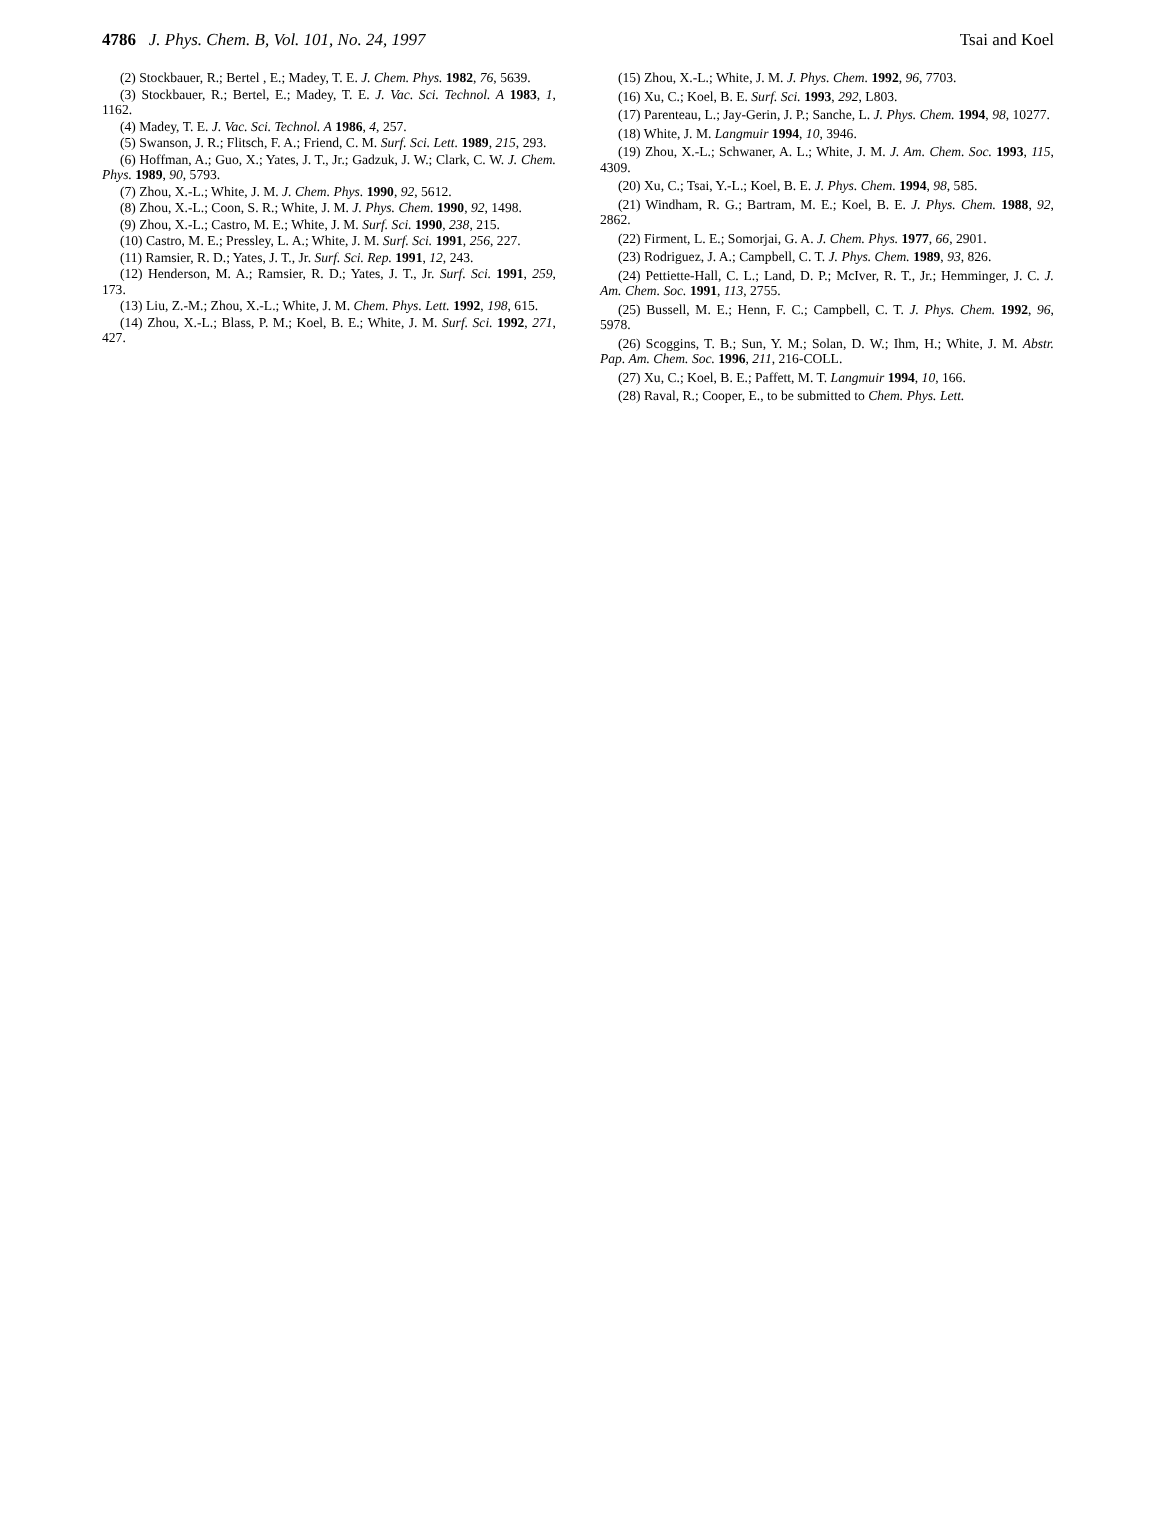4786 J. Phys. Chem. B, Vol. 101, No. 24, 1997 Tsai and Koel
(2) Stockbauer, R.; Bertel , E.; Madey, T. E. J. Chem. Phys. 1982, 76, 5639.
(3) Stockbauer, R.; Bertel, E.; Madey, T. E. J. Vac. Sci. Technol. A 1983, 1, 1162.
(4) Madey, T. E. J. Vac. Sci. Technol. A 1986, 4, 257.
(5) Swanson, J. R.; Flitsch, F. A.; Friend, C. M. Surf. Sci. Lett. 1989, 215, 293.
(6) Hoffman, A.; Guo, X.; Yates, J. T., Jr.; Gadzuk, J. W.; Clark, C. W. J. Chem. Phys. 1989, 90, 5793.
(7) Zhou, X.-L.; White, J. M. J. Chem. Phys. 1990, 92, 5612.
(8) Zhou, X.-L.; Coon, S. R.; White, J. M. J. Phys. Chem. 1990, 92, 1498.
(9) Zhou, X.-L.; Castro, M. E.; White, J. M. Surf. Sci. 1990, 238, 215.
(10) Castro, M. E.; Pressley, L. A.; White, J. M. Surf. Sci. 1991, 256, 227.
(11) Ramsier, R. D.; Yates, J. T., Jr. Surf. Sci. Rep. 1991, 12, 243.
(12) Henderson, M. A.; Ramsier, R. D.; Yates, J. T., Jr. Surf. Sci. 1991, 259, 173.
(13) Liu, Z.-M.; Zhou, X.-L.; White, J. M. Chem. Phys. Lett. 1992, 198, 615.
(14) Zhou, X.-L.; Blass, P. M.; Koel, B. E.; White, J. M. Surf. Sci. 1992, 271, 427.
(15) Zhou, X.-L.; White, J. M. J. Phys. Chem. 1992, 96, 7703.
(16) Xu, C.; Koel, B. E. Surf. Sci. 1993, 292, L803.
(17) Parenteau, L.; Jay-Gerin, J. P.; Sanche, L. J. Phys. Chem. 1994, 98, 10277.
(18) White, J. M. Langmuir 1994, 10, 3946.
(19) Zhou, X.-L.; Schwaner, A. L.; White, J. M. J. Am. Chem. Soc. 1993, 115, 4309.
(20) Xu, C.; Tsai, Y.-L.; Koel, B. E. J. Phys. Chem. 1994, 98, 585.
(21) Windham, R. G.; Bartram, M. E.; Koel, B. E. J. Phys. Chem. 1988, 92, 2862.
(22) Firment, L. E.; Somorjai, G. A. J. Chem. Phys. 1977, 66, 2901.
(23) Rodriguez, J. A.; Campbell, C. T. J. Phys. Chem. 1989, 93, 826.
(24) Pettiette-Hall, C. L.; Land, D. P.; McIver, R. T., Jr.; Hemminger, J. C. J. Am. Chem. Soc. 1991, 113, 2755.
(25) Bussell, M. E.; Henn, F. C.; Campbell, C. T. J. Phys. Chem. 1992, 96, 5978.
(26) Scoggins, T. B.; Sun, Y. M.; Solan, D. W.; Ihm, H.; White, J. M. Abstr. Pap. Am. Chem. Soc. 1996, 211, 216-COLL.
(27) Xu, C.; Koel, B. E.; Paffett, M. T. Langmuir 1994, 10, 166.
(28) Raval, R.; Cooper, E., to be submitted to Chem. Phys. Lett.